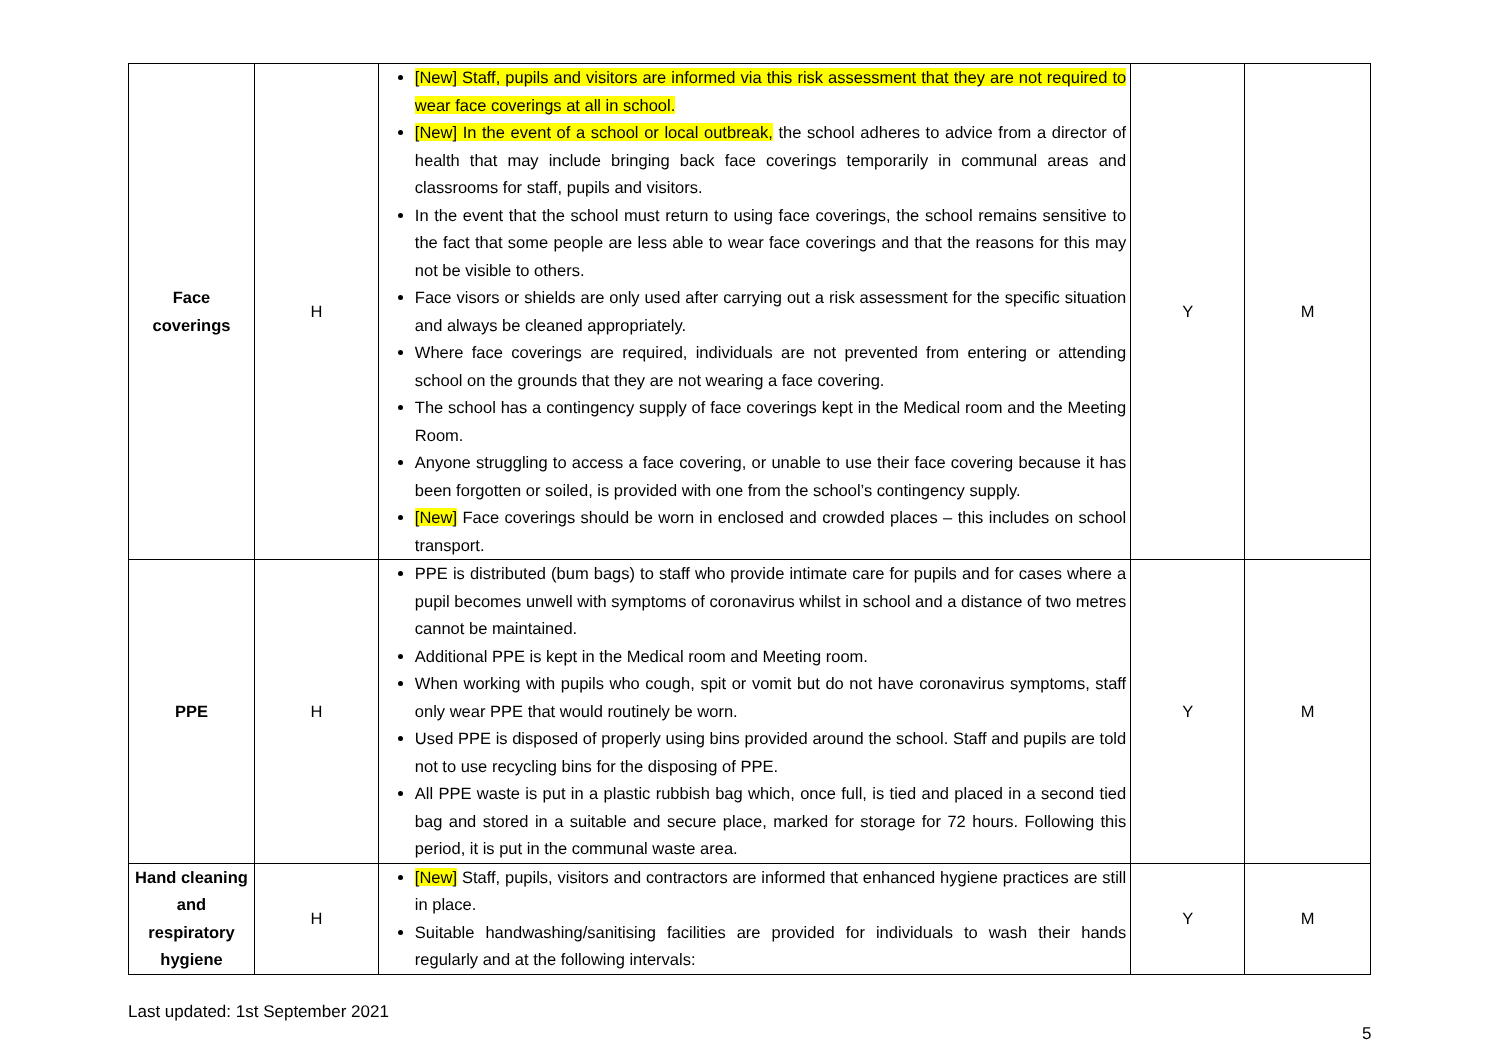| Face coverings | H | [New] Staff, pupils and visitors are informed via this risk assessment that they are not required to wear face coverings at all in school. [New] In the event of a school or local outbreak, the school adheres to advice from a director of health that may include bringing back face coverings temporarily in communal areas and classrooms for staff, pupils and visitors. In the event that the school must return to using face coverings, the school remains sensitive to the fact that some people are less able to wear face coverings and that the reasons for this may not be visible to others. Face visors or shields are only used after carrying out a risk assessment for the specific situation and always be cleaned appropriately. Where face coverings are required, individuals are not prevented from entering or attending school on the grounds that they are not wearing a face covering. The school has a contingency supply of face coverings kept in the Medical room and the Meeting Room. Anyone struggling to access a face covering, or unable to use their face covering because it has been forgotten or soiled, is provided with one from the school’s contingency supply. [New] Face coverings should be worn in enclosed and crowded places – this includes on school transport. | Y | M |
| PPE | H | PPE is distributed (bum bags) to staff who provide intimate care for pupils and for cases where a pupil becomes unwell with symptoms of coronavirus whilst in school and a distance of two metres cannot be maintained. Additional PPE is kept in the Medical room and Meeting room. When working with pupils who cough, spit or vomit but do not have coronavirus symptoms, staff only wear PPE that would routinely be worn. Used PPE is disposed of properly using bins provided around the school. Staff and pupils are told not to use recycling bins for the disposing of PPE. All PPE waste is put in a plastic rubbish bag which, once full, is tied and placed in a second tied bag and stored in a suitable and secure place, marked for storage for 72 hours. Following this period, it is put in the communal waste area. | Y | M |
| Hand cleaning and respiratory hygiene | H | [New] Staff, pupils, visitors and contractors are informed that enhanced hygiene practices are still in place. Suitable handwashing/sanitising facilities are provided for individuals to wash their hands regularly and at the following intervals: | Y | M |
Last updated: 1st September 2021
5